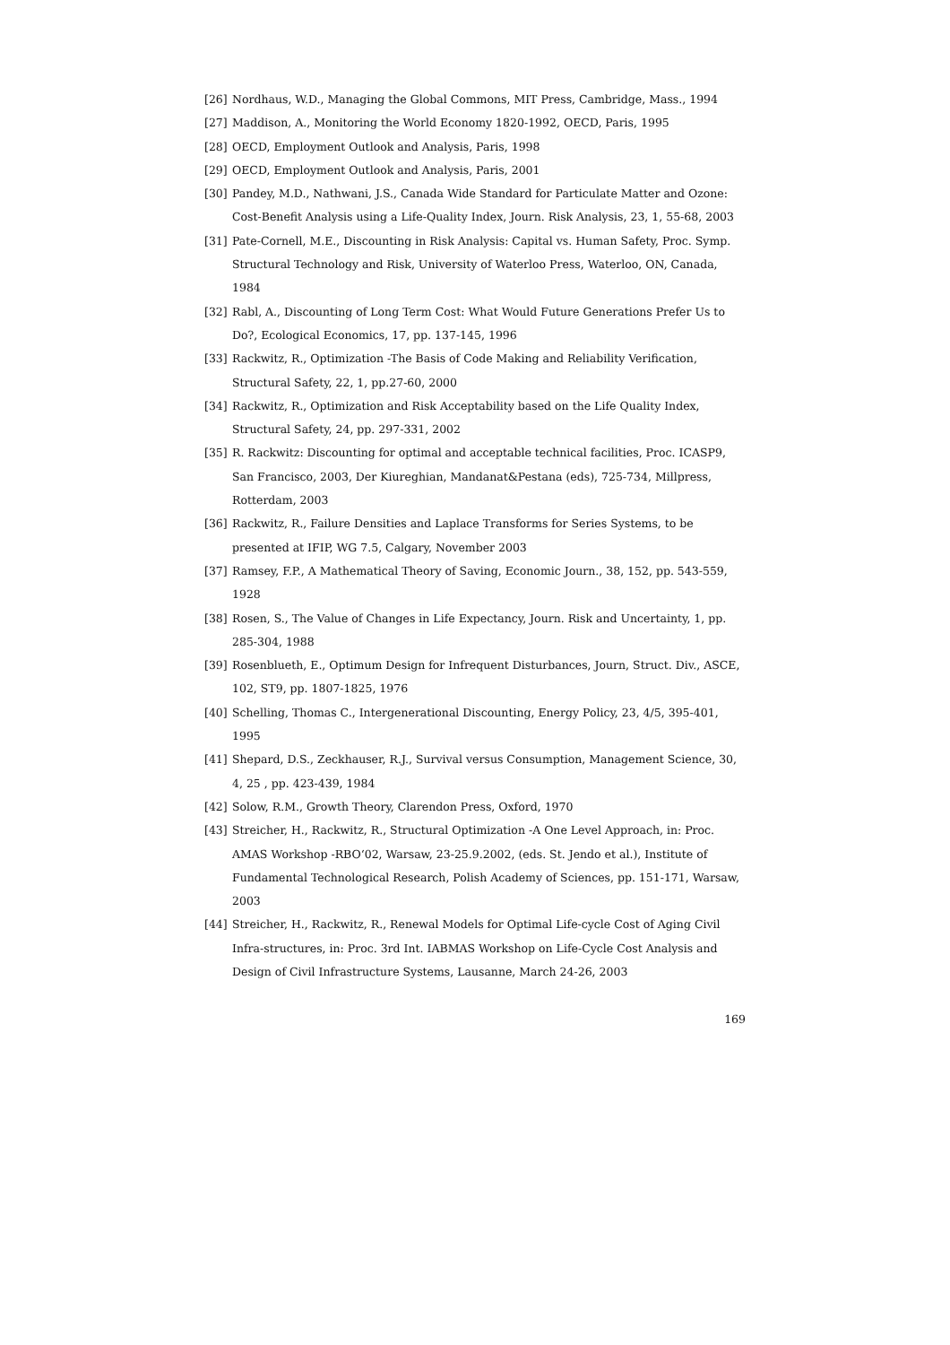[26] Nordhaus, W.D., Managing the Global Commons, MIT Press, Cambridge, Mass., 1994
[27] Maddison, A., Monitoring the World Economy 1820-1992, OECD, Paris, 1995
[28] OECD, Employment Outlook and Analysis, Paris, 1998
[29] OECD, Employment Outlook and Analysis, Paris, 2001
[30] Pandey, M.D., Nathwani, J.S., Canada Wide Standard for Particulate Matter and Ozone: Cost-Benefit Analysis using a Life-Quality Index, Journ. Risk Analysis, 23, 1, 55-68, 2003
[31] Pate-Cornell, M.E., Discounting in Risk Analysis: Capital vs. Human Safety, Proc. Symp. Structural Technology and Risk, University of Waterloo Press, Waterloo, ON, Canada, 1984
[32] Rabl, A., Discounting of Long Term Cost: What Would Future Generations Prefer Us to Do?, Ecological Economics, 17, pp. 137-145, 1996
[33] Rackwitz, R., Optimization -The Basis of Code Making and Reliability Verification, Structural Safety, 22, 1, pp.27-60, 2000
[34] Rackwitz, R., Optimization and Risk Acceptability based on the Life Quality Index, Structural Safety, 24, pp. 297-331, 2002
[35] R. Rackwitz: Discounting for optimal and acceptable technical facilities, Proc. ICASP9, San Francisco, 2003, Der Kiureghian, Mandanat&Pestana (eds), 725-734, Millpress, Rotterdam, 2003
[36] Rackwitz, R., Failure Densities and Laplace Transforms for Series Systems, to be presented at IFIP, WG 7.5, Calgary, November 2003
[37] Ramsey, F.P., A Mathematical Theory of Saving, Economic Journ., 38, 152, pp. 543-559, 1928
[38] Rosen, S., The Value of Changes in Life Expectancy, Journ. Risk and Uncertainty, 1, pp. 285-304, 1988
[39] Rosenblueth, E., Optimum Design for Infrequent Disturbances, Journ, Struct. Div., ASCE, 102, ST9, pp. 1807-1825, 1976
[40] Schelling, Thomas C., Intergenerational Discounting, Energy Policy, 23, 4/5, 395-401, 1995
[41] Shepard, D.S., Zeckhauser, R.J., Survival versus Consumption, Management Science, 30, 4, 25 , pp. 423-439, 1984
[42] Solow, R.M., Growth Theory, Clarendon Press, Oxford, 1970
[43] Streicher, H., Rackwitz, R., Structural Optimization -A One Level Approach, in: Proc. AMAS Workshop -RBO‘02, Warsaw, 23-25.9.2002, (eds. St. Jendo et al.), Institute of Fundamental Technological Research, Polish Academy of Sciences, pp. 151-171, Warsaw, 2003
[44] Streicher, H., Rackwitz, R., Renewal Models for Optimal Life-cycle Cost of Aging Civil Infra-structures, in: Proc. 3rd Int. IABMAS Workshop on Life-Cycle Cost Analysis and Design of Civil Infrastructure Systems, Lausanne, March 24-26, 2003
169